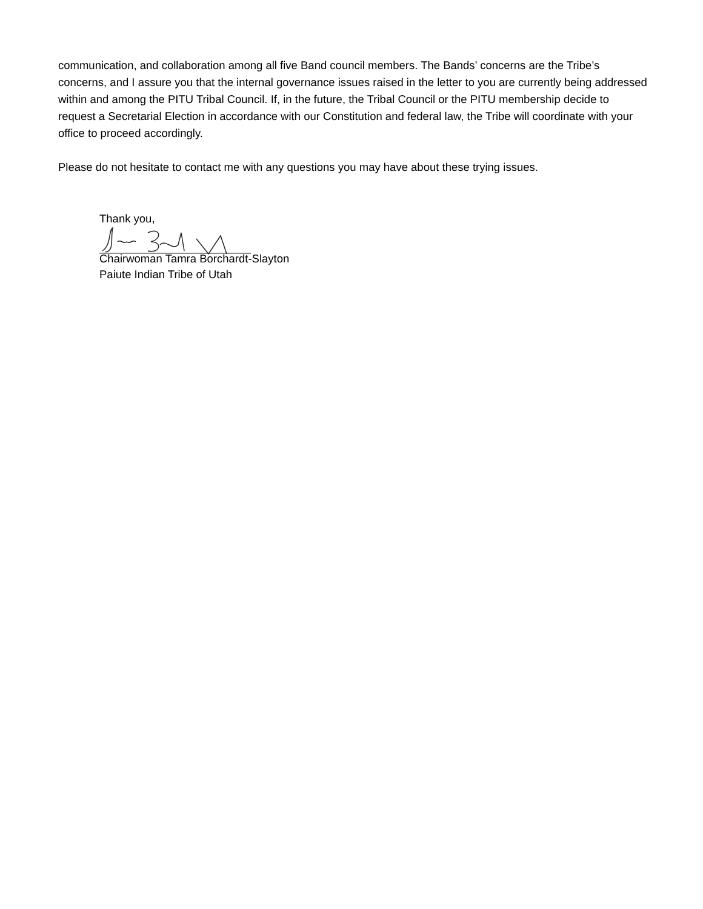communication, and collaboration among all five Band council members. The Bands’ concerns are the Tribe’s concerns, and I assure you that the internal governance issues raised in the letter to you are currently being addressed within and among the PITU Tribal Council. If, in the future, the Tribal Council or the PITU membership decide to request a Secretarial Election in accordance with our Constitution and federal law, the Tribe will coordinate with your office to proceed accordingly.
Please do not hesitate to contact me with any questions you may have about these trying issues.
Thank you,
Chairwoman Tamra Borchardt-Slayton
Paiute Indian Tribe of Utah